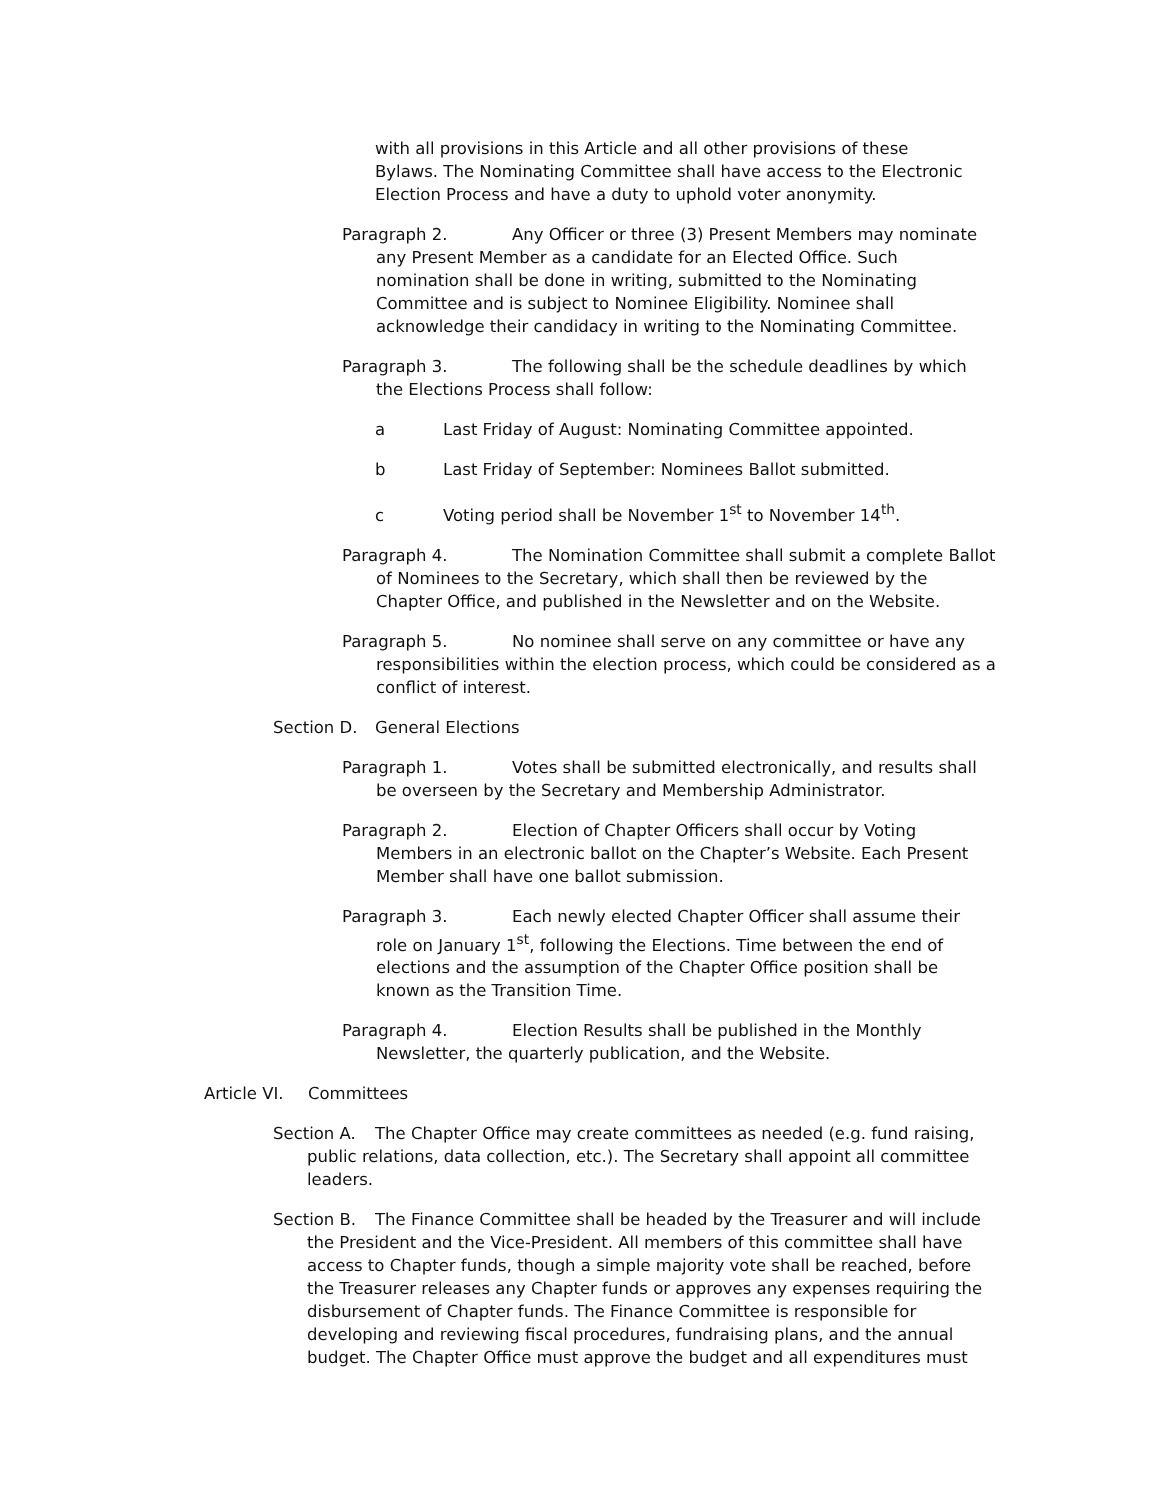with all provisions in this Article and all other provisions of these Bylaws. The Nominating Committee shall have access to the Electronic Election Process and have a duty to uphold voter anonymity.
Paragraph 2. Any Officer or three (3) Present Members may nominate any Present Member as a candidate for an Elected Office. Such nomination shall be done in writing, submitted to the Nominating Committee and is subject to Nominee Eligibility. Nominee shall acknowledge their candidacy in writing to the Nominating Committee.
Paragraph 3. The following shall be the schedule deadlines by which the Elections Process shall follow:
a Last Friday of August: Nominating Committee appointed.
b Last Friday of September: Nominees Ballot submitted.
c Voting period shall be November 1<sup>st</sup> to November 14<sup>th</sup>.
Paragraph 4. The Nomination Committee shall submit a complete Ballot of Nominees to the Secretary, which shall then be reviewed by the Chapter Office, and published in the Newsletter and on the Website.
Paragraph 5. No nominee shall serve on any committee or have any responsibilities within the election process, which could be considered as a conflict of interest.
Section D. General Elections
Paragraph 1. Votes shall be submitted electronically, and results shall be overseen by the Secretary and Membership Administrator.
Paragraph 2. Election of Chapter Officers shall occur by Voting Members in an electronic ballot on the Chapter’s Website. Each Present Member shall have one ballot submission.
Paragraph 3. Each newly elected Chapter Officer shall assume their role on January 1<sup>st</sup>, following the Elections. Time between the end of elections and the assumption of the Chapter Office position shall be known as the Transition Time.
Paragraph 4. Election Results shall be published in the Monthly Newsletter, the quarterly publication, and the Website.
Article VI. Committees
Section A. The Chapter Office may create committees as needed (e.g. fund raising, public relations, data collection, etc.). The Secretary shall appoint all committee leaders.
Section B. The Finance Committee shall be headed by the Treasurer and will include the President and the Vice-President. All members of this committee shall have access to Chapter funds, though a simple majority vote shall be reached, before the Treasurer releases any Chapter funds or approves any expenses requiring the disbursement of Chapter funds. The Finance Committee is responsible for developing and reviewing fiscal procedures, fundraising plans, and the annual budget. The Chapter Office must approve the budget and all expenditures must